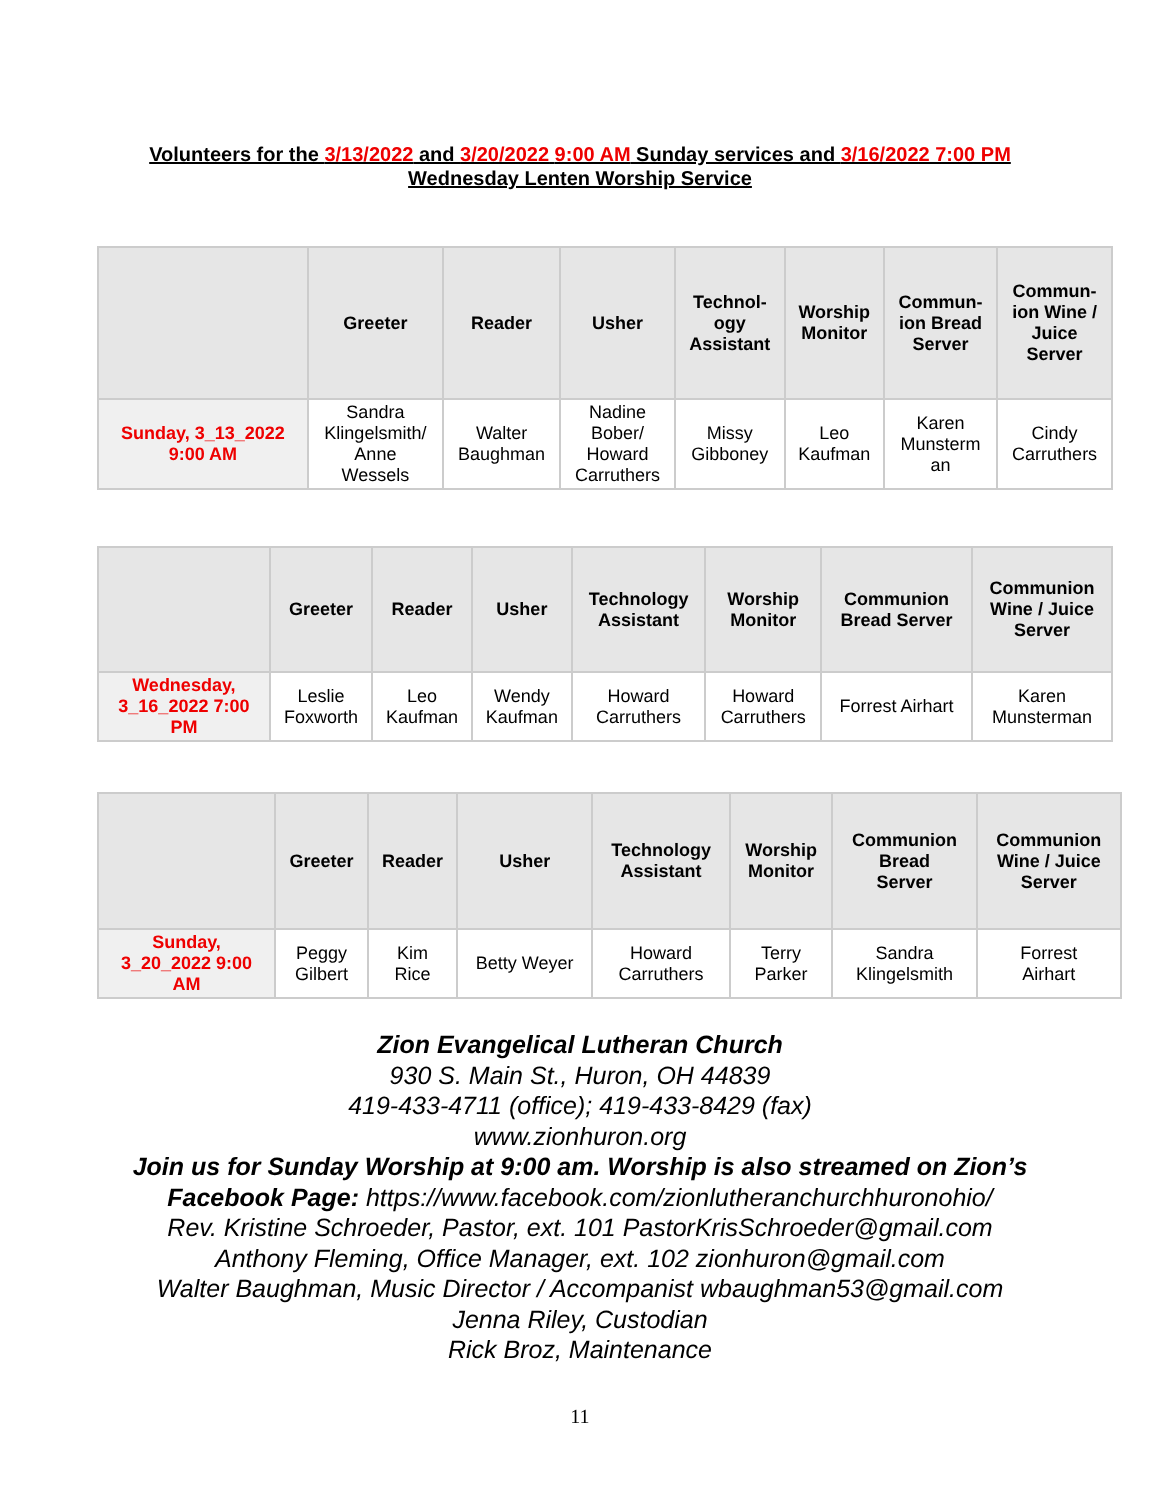Volunteers for the 3/13/2022 and 3/20/2022 9:00 AM Sunday services and 3/16/2022 7:00 PM
Wednesday Lenten Worship Service
| | Greeter | Reader | Usher | Technol- ogy Assistant | Worship Monitor | Commun- ion Bread Server | Commun- ion Wine / Juice Server |
| --- | --- | --- | --- | --- | --- | --- | --- |
| Sunday, 3_13_2022 9:00 AM | Sandra Klingelsmith/ Anne Wessels | Walter Baughman | Nadine Bober/ Howard Carruthers | Missy Gibboney | Leo Kaufman | Karen Munsterm an | Cindy Carruthers |
| | Greeter | Reader | Usher | Technology Assistant | Worship Monitor | Communion Bread Server | Communion Wine / Juice Server |
| --- | --- | --- | --- | --- | --- | --- | --- |
| Wednesday, 3_16_2022 7:00 PM | Leslie Foxworth | Leo Kaufman | Wendy Kaufman | Howard Carruthers | Howard Carruthers | Forrest Airhart | Karen Munsterman |
| | Greeter | Reader | Usher | Technology Assistant | Worship Monitor | Communion Bread Server | Communion Wine / Juice Server |
| --- | --- | --- | --- | --- | --- | --- | --- |
| Sunday, 3_20_2022 9:00 AM | Peggy Gilbert | Kim Rice | Betty Weyer | Howard Carruthers | Terry Parker | Sandra Klingelsmith | Forrest Airhart |
Zion Evangelical Lutheran Church
930 S. Main St., Huron, OH 44839
419-433-4711 (office); 419-433-8429 (fax)
www.zionhuron.org
Join us for Sunday Worship at 9:00 am. Worship is also streamed on Zion’s
Facebook Page: https://www.facebook.com/zionlutheranchurchhuronohio/
Rev. Kristine Schroeder, Pastor, ext. 101 PastorKrisSchroeder@gmail.com
Anthony Fleming, Office Manager, ext. 102 zionhuron@gmail.com
Walter Baughman, Music Director / Accompanist wbaughman53@gmail.com
Jenna Riley, Custodian
Rick Broz, Maintenance
11